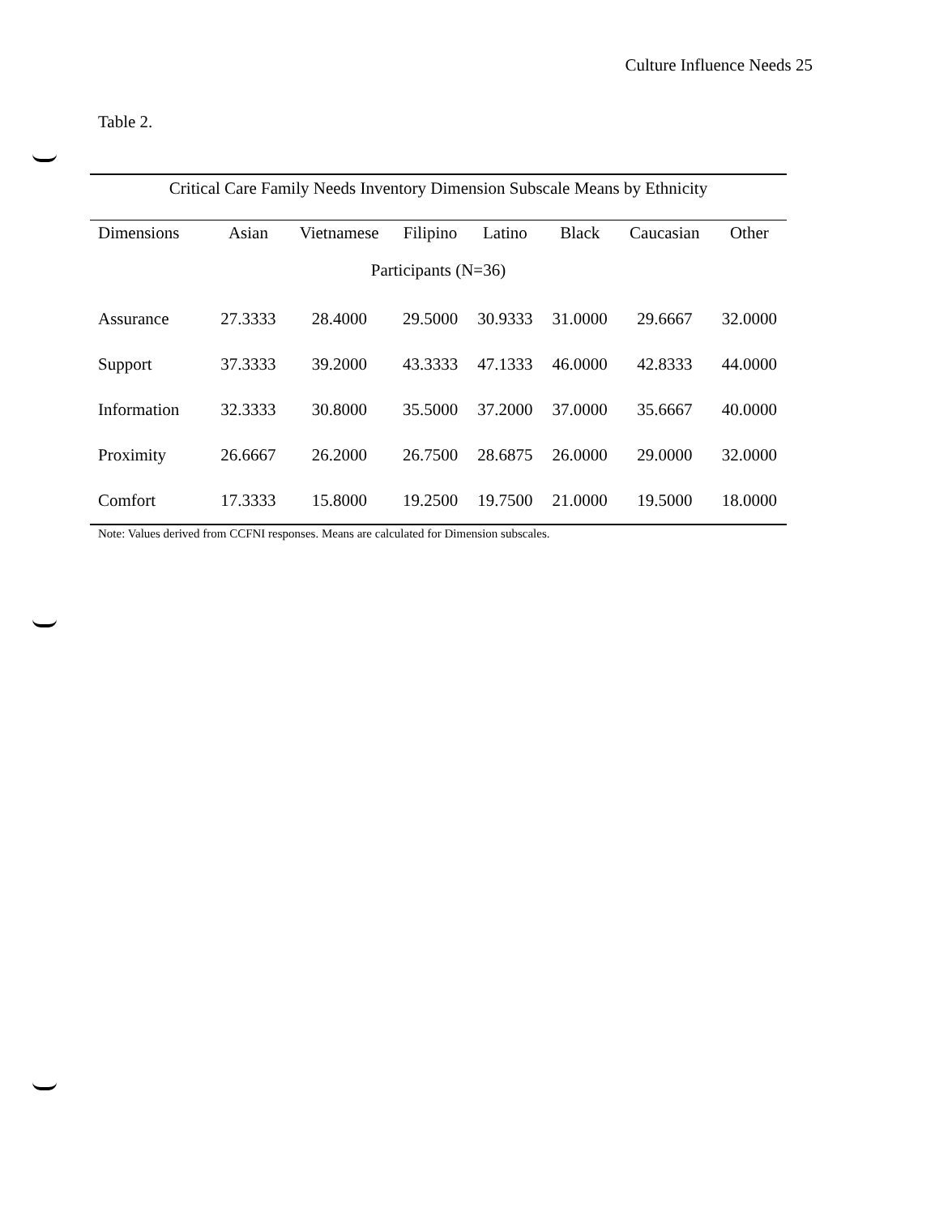Culture Influence Needs 25
Table 2.
Critical Care Family Needs Inventory Dimension Subscale Means by Ethnicity
| Dimensions | Asian | Vietnamese | Filipino | Latino | Black | Caucasian | Other |
| --- | --- | --- | --- | --- | --- | --- | --- |
| Participants (N=36) | | | | | | | |
| Assurance | 27.3333 | 28.4000 | 29.5000 | 30.9333 | 31.0000 | 29.6667 | 32.0000 |
| Support | 37.3333 | 39.2000 | 43.3333 | 47.1333 | 46.0000 | 42.8333 | 44.0000 |
| Information | 32.3333 | 30.8000 | 35.5000 | 37.2000 | 37.0000 | 35.6667 | 40.0000 |
| Proximity | 26.6667 | 26.2000 | 26.7500 | 28.6875 | 26.0000 | 29.0000 | 32.0000 |
| Comfort | 17.3333 | 15.8000 | 19.2500 | 19.7500 | 21.0000 | 19.5000 | 18.0000 |
Note: Values derived from CCFNI responses. Means are calculated for Dimension subscales.